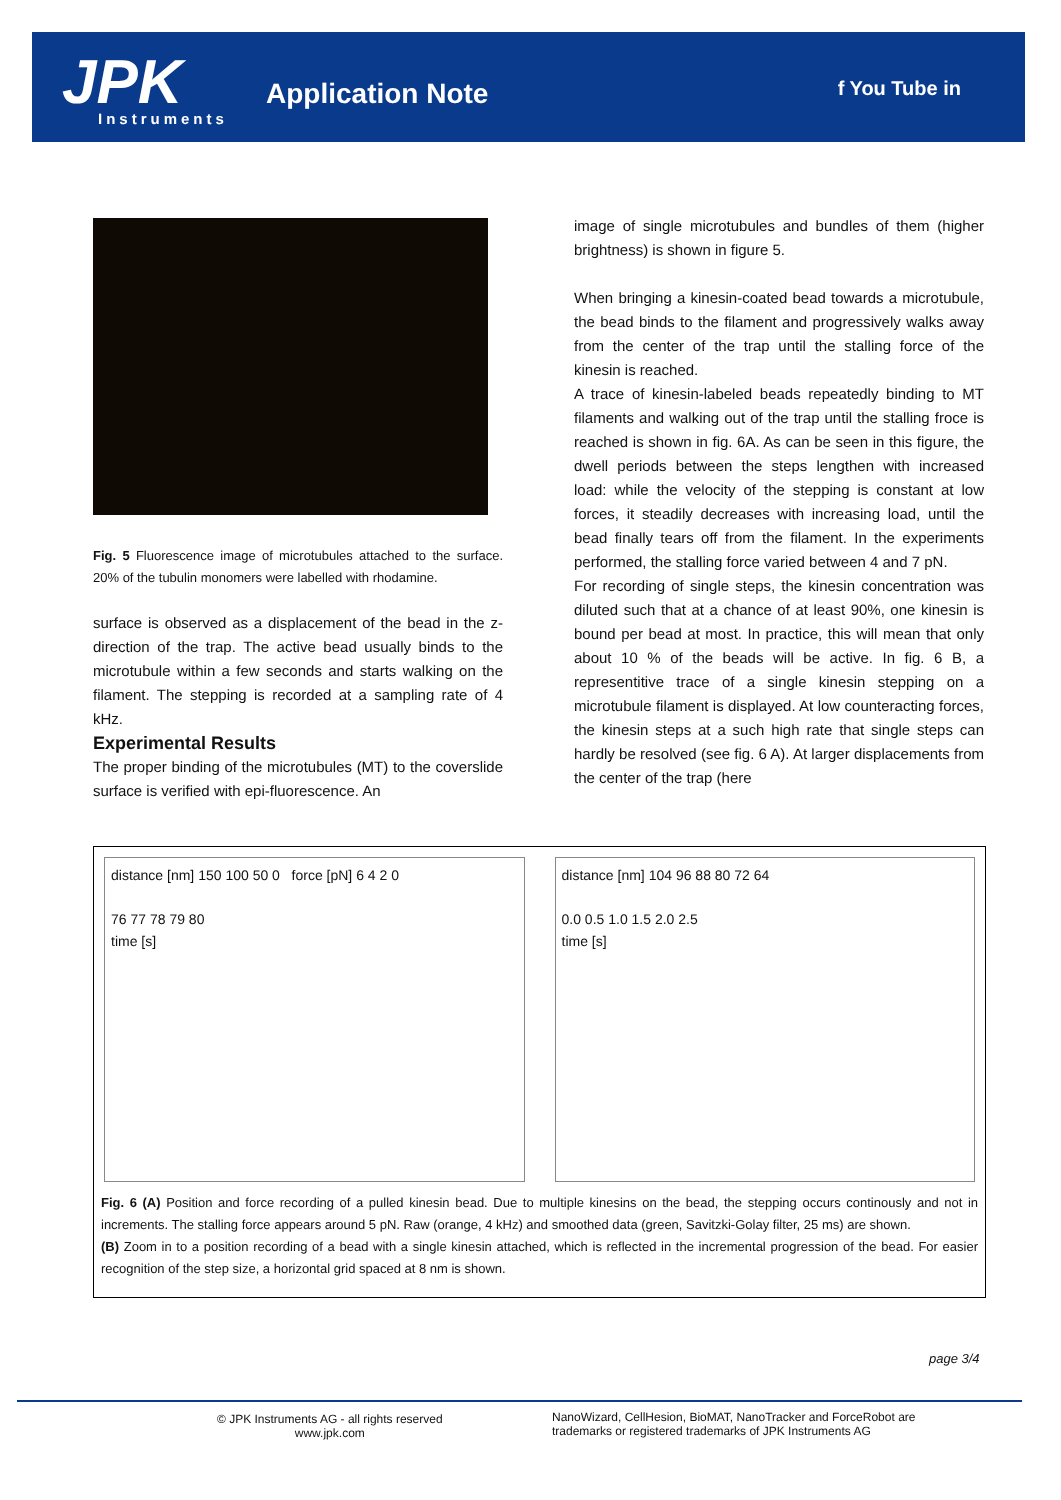JPK Instruments
Application Note f You Tube in
Fig. 5 Fluorescence image of microtubules attached to the surface. 20% of the tubulin monomers were labelled with rhodamine.
surface is observed as a displacement of the bead in the z-direction of the trap. The active bead usually binds to the microtubule within a few seconds and starts walking on the filament. The stepping is recorded at a sampling rate of 4 kHz.
Experimental Results
The proper binding of the microtubules (MT) to the coverslide surface is verified with epi-fluorescence. An
image of single microtubules and bundles of them (higher brightness) is shown in figure 5.
When bringing a kinesin-coated bead towards a microtubule, the bead binds to the filament and progressively walks away from the center of the trap until the stalling force of the kinesin is reached.
A trace of kinesin-labeled beads repeatedly binding to MT filaments and walking out of the trap until the stalling froce is reached is shown in fig. 6A. As can be seen in this figure, the dwell periods between the steps lengthen with increased load: while the velocity of the stepping is constant at low forces, it steadily decreases with increasing load, until the bead finally tears off from the filament. In the experiments performed, the stalling force varied between 4 and 7 pN.
For recording of single steps, the kinesin concentration was diluted such that at a chance of at least 90%, one kinesin is bound per bead at most. In practice, this will mean that only about 10 % of the beads will be active. In fig. 6 B, a representitive trace of a single kinesin stepping on a microtubule filament is displayed. At low counteracting forces, the kinesin steps at a such high rate that single steps can hardly be resolved (see fig. 6 A). At larger displacements from the center of the trap (here
distance [nm] 150 100 50 0 force [pN] 6 4 2 0
76 77 78 79 80
time [s]
distance [nm] 104 96 88 80 72 64
0.0 0.5 1.0 1.5 2.0 2.5
time [s]
Fig. 6 (A) Position and force recording of a pulled kinesin bead. Due to multiple kinesins on the bead, the stepping occurs continously and not in increments. The stalling force appears around 5 pN. Raw (orange, 4 kHz) and smoothed data (green, Savitzki-Golay filter, 25 ms) are shown.
(B) Zoom in to a position recording of a bead with a single kinesin attached, which is reflected in the incremental progression of the bead. For easier recognition of the step size, a horizontal grid spaced at 8 nm is shown.
page 3/4
© JPK Instruments AG - all rights reserved
www.jpk.com
NanoWizard, CellHesion, BioMAT, NanoTracker and ForceRobot are trademarks or registered trademarks of JPK Instruments AG